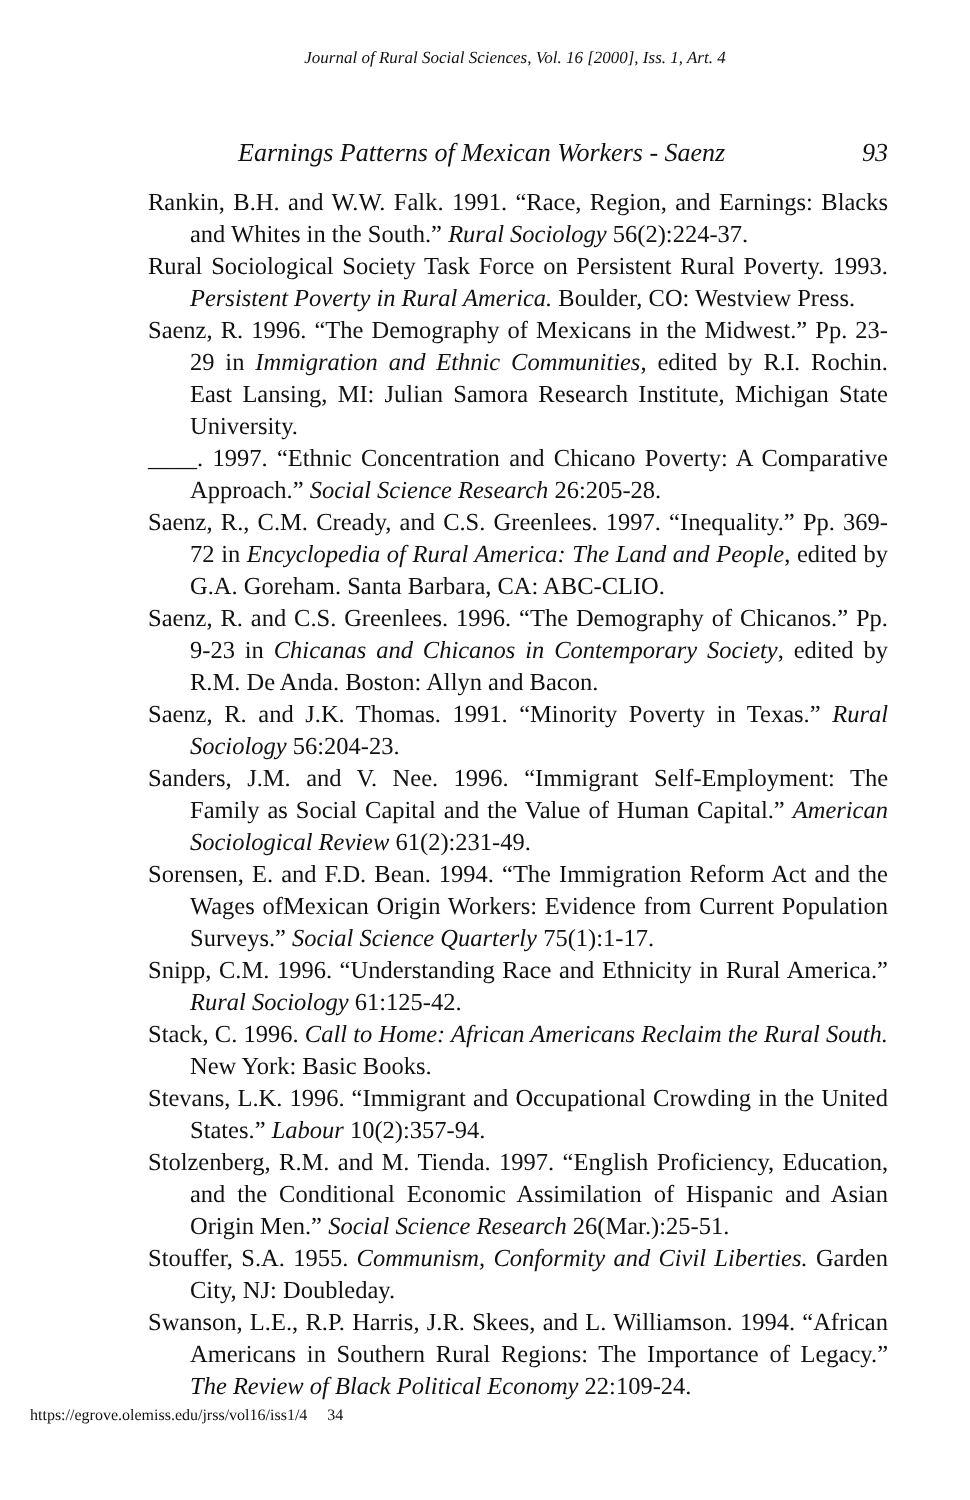Journal of Rural Social Sciences, Vol. 16 [2000], Iss. 1, Art. 4
Earnings Patterns of Mexican Workers - Saenz 93
Rankin, B.H. and W.W. Falk. 1991. “Race, Region, and Earnings: Blacks and Whites in the South.” Rural Sociology 56(2):224-37.
Rural Sociological Society Task Force on Persistent Rural Poverty. 1993. Persistent Poverty in Rural America. Boulder, CO: Westview Press.
Saenz, R. 1996. “The Demography of Mexicans in the Midwest.” Pp. 23-29 in Immigration and Ethnic Communities, edited by R.I. Rochin. East Lansing, MI: Julian Samora Research Institute, Michigan State University.
____. 1997. “Ethnic Concentration and Chicano Poverty: A Comparative Approach.” Social Science Research 26:205-28.
Saenz, R., C.M. Cready, and C.S. Greenlees. 1997. “Inequality.” Pp. 369-72 in Encyclopedia of Rural America: The Land and People, edited by G.A. Goreham. Santa Barbara, CA: ABC-CLIO.
Saenz, R. and C.S. Greenlees. 1996. “The Demography of Chicanos.” Pp. 9-23 in Chicanas and Chicanos in Contemporary Society, edited by R.M. De Anda. Boston: Allyn and Bacon.
Saenz, R. and J.K. Thomas. 1991. “Minority Poverty in Texas.” Rural Sociology 56:204-23.
Sanders, J.M. and V. Nee. 1996. “Immigrant Self-Employment: The Family as Social Capital and the Value of Human Capital.” American Sociological Review 61(2):231-49.
Sorensen, E. and F.D. Bean. 1994. “The Immigration Reform Act and the Wages ofMexican Origin Workers: Evidence from Current Population Surveys.” Social Science Quarterly 75(1):1-17.
Snipp, C.M. 1996. “Understanding Race and Ethnicity in Rural America.” Rural Sociology 61:125-42.
Stack, C. 1996. Call to Home: African Americans Reclaim the Rural South. New York: Basic Books.
Stevans, L.K. 1996. “Immigrant and Occupational Crowding in the United States.” Labour 10(2):357-94.
Stolzenberg, R.M. and M. Tienda. 1997. “English Proficiency, Education, and the Conditional Economic Assimilation of Hispanic and Asian Origin Men.” Social Science Research 26(Mar.):25-51.
Stouffer, S.A. 1955. Communism, Conformity and Civil Liberties. Garden City, NJ: Doubleday.
Swanson, L.E., R.P. Harris, J.R. Skees, and L. Williamson. 1994. “African Americans in Southern Rural Regions: The Importance of Legacy.” The Review of Black Political Economy 22:109-24.
https://egrove.olemiss.edu/jrss/vol16/iss1/4 34